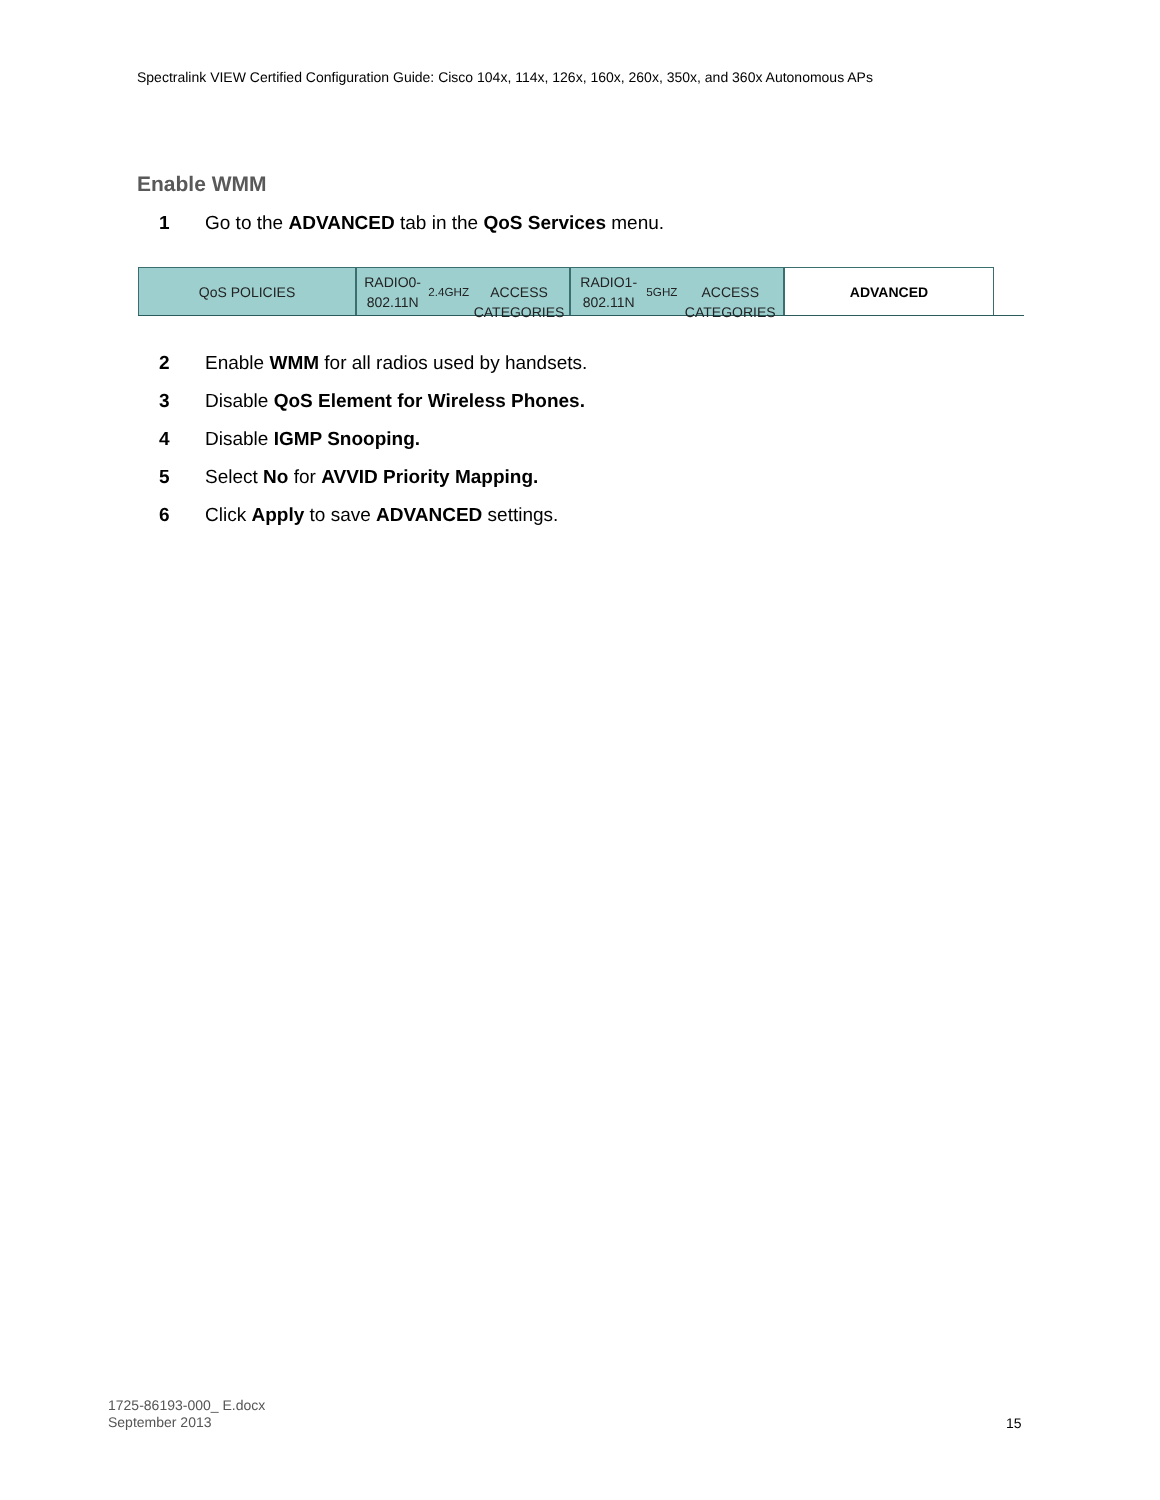Spectralink VIEW Certified Configuration Guide: Cisco 104x, 114x, 126x, 160x, 260x, 350x, and 360x Autonomous APs
Enable WMM
1 Go to the ADVANCED tab in the QoS Services menu.
QoS POLICIES
RADIO0-802.11N<sup>2.4GHZ</sup>
ACCESS CATEGORIES
RADIO1-802.11N<sup>5GHZ</sup>
ACCESS CATEGORIES
ADVANCED
2 Enable WMM for all radios used by handsets.
3 Disable QoS Element for Wireless Phones.
4 Disable IGMP Snooping.
5 Select No for AVVID Priority Mapping.
6 Click Apply to save ADVANCED settings.
1725-86193-000_ E.docx
September 2013
15